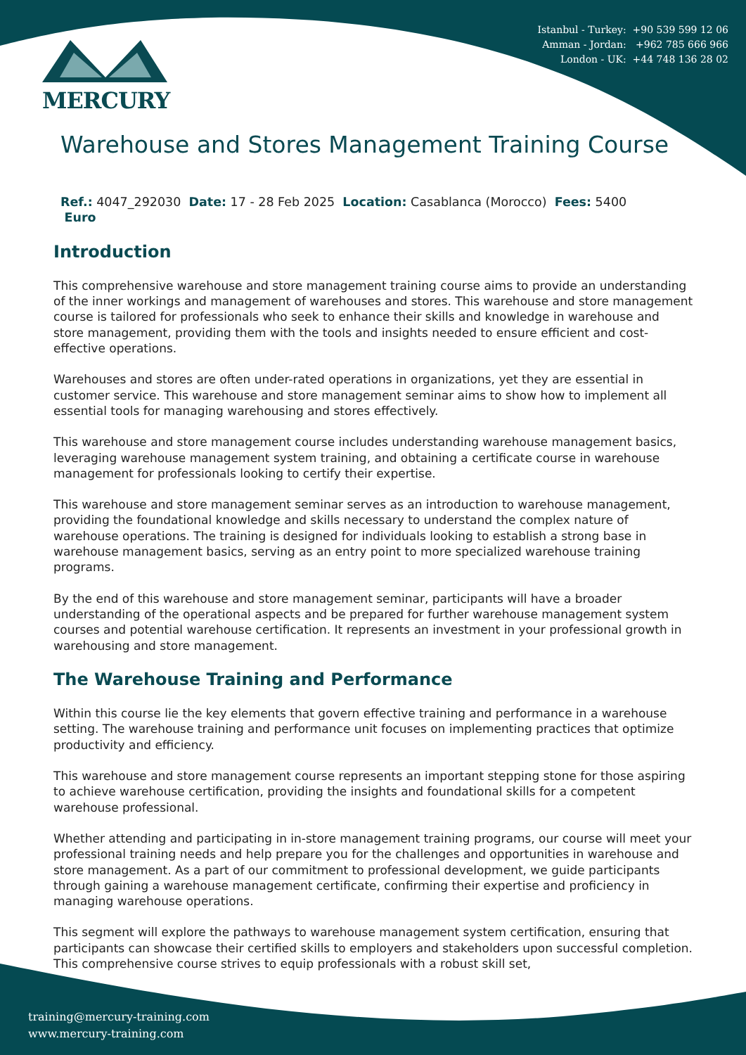Istanbul - Turkey: +90 539 599 12 06
Amman - Jordan: +962 785 666 966
London - UK: +44 748 136 28 02
MERCURY
Warehouse and Stores Management Training Course
Ref.: 4047_292030 Date: 17 - 28 Feb 2025 Location: Casablanca (Morocco) Fees: 5400
Euro
Introduction
This comprehensive warehouse and store management training course aims to provide an understanding of the inner workings and management of warehouses and stores. This warehouse and store management course is tailored for professionals who seek to enhance their skills and knowledge in warehouse and store management, providing them with the tools and insights needed to ensure efficient and cost-effective operations.
Warehouses and stores are often under-rated operations in organizations, yet they are essential in customer service. This warehouse and store management seminar aims to show how to implement all essential tools for managing warehousing and stores effectively.
This warehouse and store management course includes understanding warehouse management basics, leveraging warehouse management system training, and obtaining a certificate course in warehouse management for professionals looking to certify their expertise.
This warehouse and store management seminar serves as an introduction to warehouse management, providing the foundational knowledge and skills necessary to understand the complex nature of warehouse operations. The training is designed for individuals looking to establish a strong base in warehouse management basics, serving as an entry point to more specialized warehouse training programs.
By the end of this warehouse and store management seminar, participants will have a broader understanding of the operational aspects and be prepared for further warehouse management system courses and potential warehouse certification. It represents an investment in your professional growth in warehousing and store management.
The Warehouse Training and Performance
Within this course lie the key elements that govern effective training and performance in a warehouse setting. The warehouse training and performance unit focuses on implementing practices that optimize productivity and efficiency.
This warehouse and store management course represents an important stepping stone for those aspiring to achieve warehouse certification, providing the insights and foundational skills for a competent warehouse professional.
Whether attending and participating in in-store management training programs, our course will meet your professional training needs and help prepare you for the challenges and opportunities in warehouse and store management. As a part of our commitment to professional development, we guide participants through gaining a warehouse management certificate, confirming their expertise and proficiency in managing warehouse operations.
This segment will explore the pathways to warehouse management system certification, ensuring that participants can showcase their certified skills to employers and stakeholders upon successful completion. This comprehensive course strives to equip professionals with a robust skill set,
training@mercury-training.com
www.mercury-training.com